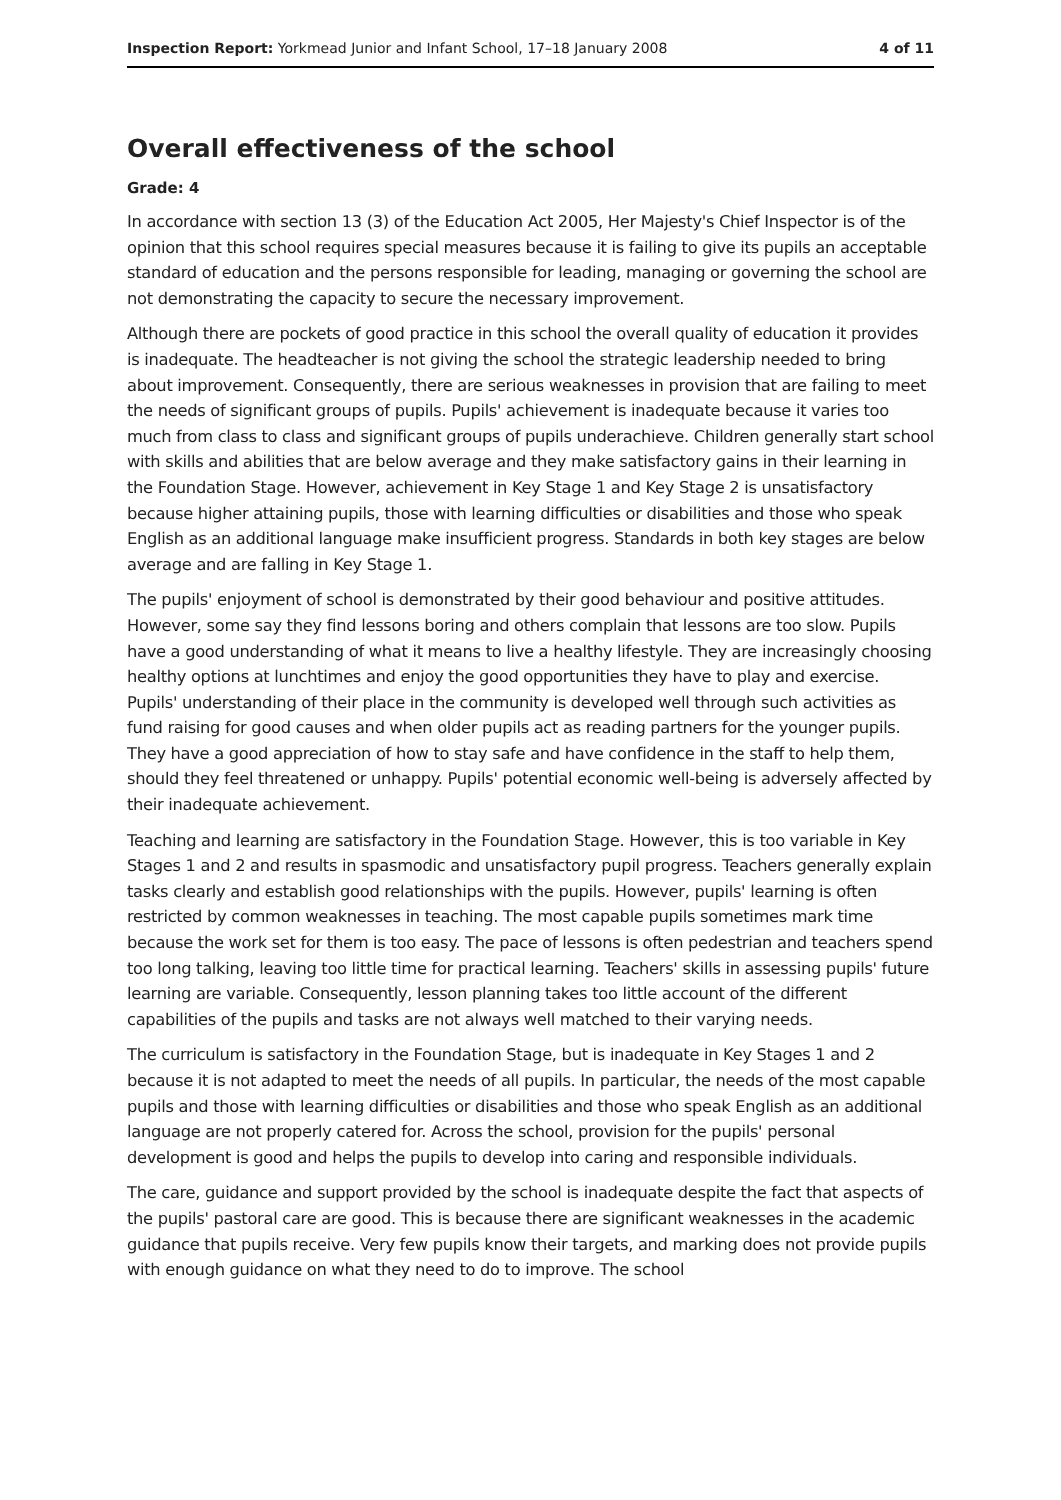Inspection Report: Yorkmead Junior and Infant School, 17–18 January 2008 4 of 11
Overall effectiveness of the school
Grade: 4
In accordance with section 13 (3) of the Education Act 2005, Her Majesty's Chief Inspector is of the opinion that this school requires special measures because it is failing to give its pupils an acceptable standard of education and the persons responsible for leading, managing or governing the school are not demonstrating the capacity to secure the necessary improvement.
Although there are pockets of good practice in this school the overall quality of education it provides is inadequate. The headteacher is not giving the school the strategic leadership needed to bring about improvement. Consequently, there are serious weaknesses in provision that are failing to meet the needs of significant groups of pupils. Pupils' achievement is inadequate because it varies too much from class to class and significant groups of pupils underachieve. Children generally start school with skills and abilities that are below average and they make satisfactory gains in their learning in the Foundation Stage. However, achievement in Key Stage 1 and Key Stage 2 is unsatisfactory because higher attaining pupils, those with learning difficulties or disabilities and those who speak English as an additional language make insufficient progress. Standards in both key stages are below average and are falling in Key Stage 1.
The pupils' enjoyment of school is demonstrated by their good behaviour and positive attitudes. However, some say they find lessons boring and others complain that lessons are too slow. Pupils have a good understanding of what it means to live a healthy lifestyle. They are increasingly choosing healthy options at lunchtimes and enjoy the good opportunities they have to play and exercise. Pupils' understanding of their place in the community is developed well through such activities as fund raising for good causes and when older pupils act as reading partners for the younger pupils. They have a good appreciation of how to stay safe and have confidence in the staff to help them, should they feel threatened or unhappy. Pupils' potential economic well-being is adversely affected by their inadequate achievement.
Teaching and learning are satisfactory in the Foundation Stage. However, this is too variable in Key Stages 1 and 2 and results in spasmodic and unsatisfactory pupil progress. Teachers generally explain tasks clearly and establish good relationships with the pupils. However, pupils' learning is often restricted by common weaknesses in teaching. The most capable pupils sometimes mark time because the work set for them is too easy. The pace of lessons is often pedestrian and teachers spend too long talking, leaving too little time for practical learning. Teachers' skills in assessing pupils' future learning are variable. Consequently, lesson planning takes too little account of the different capabilities of the pupils and tasks are not always well matched to their varying needs.
The curriculum is satisfactory in the Foundation Stage, but is inadequate in Key Stages 1 and 2 because it is not adapted to meet the needs of all pupils. In particular, the needs of the most capable pupils and those with learning difficulties or disabilities and those who speak English as an additional language are not properly catered for. Across the school, provision for the pupils' personal development is good and helps the pupils to develop into caring and responsible individuals.
The care, guidance and support provided by the school is inadequate despite the fact that aspects of the pupils' pastoral care are good. This is because there are significant weaknesses in the academic guidance that pupils receive. Very few pupils know their targets, and marking does not provide pupils with enough guidance on what they need to do to improve. The school